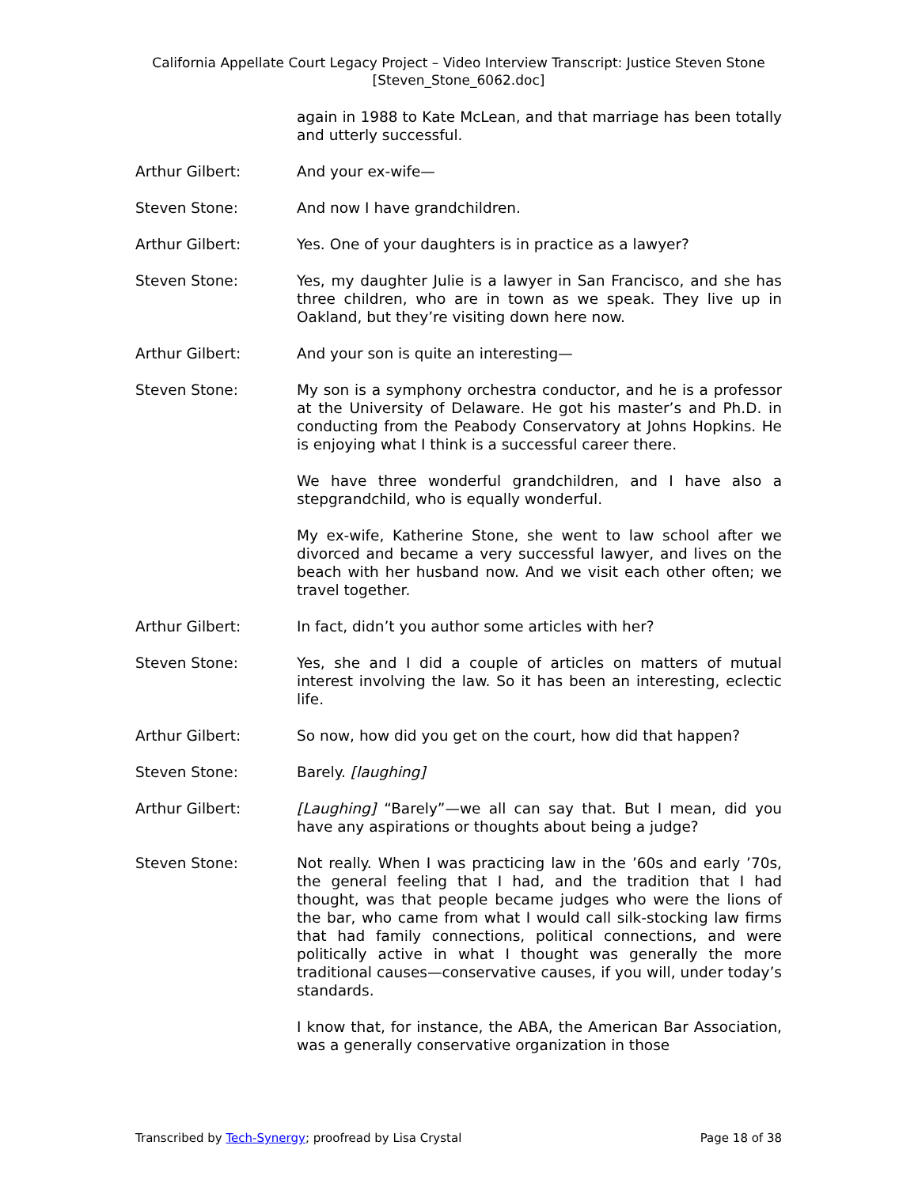California Appellate Court Legacy Project – Video Interview Transcript: Justice Steven Stone
[Steven_Stone_6062.doc]
again in 1988 to Kate McLean, and that marriage has been totally and utterly successful.
Arthur Gilbert: And your ex-wife—
Steven Stone: And now I have grandchildren.
Arthur Gilbert: Yes. One of your daughters is in practice as a lawyer?
Steven Stone: Yes, my daughter Julie is a lawyer in San Francisco, and she has three children, who are in town as we speak. They live up in Oakland, but they’re visiting down here now.
Arthur Gilbert: And your son is quite an interesting—
Steven Stone: My son is a symphony orchestra conductor, and he is a professor at the University of Delaware. He got his master’s and Ph.D. in conducting from the Peabody Conservatory at Johns Hopkins. He is enjoying what I think is a successful career there.
We have three wonderful grandchildren, and I have also a stepgrandchild, who is equally wonderful.
My ex-wife, Katherine Stone, she went to law school after we divorced and became a very successful lawyer, and lives on the beach with her husband now. And we visit each other often; we travel together.
Arthur Gilbert: In fact, didn’t you author some articles with her?
Steven Stone: Yes, she and I did a couple of articles on matters of mutual interest involving the law. So it has been an interesting, eclectic life.
Arthur Gilbert: So now, how did you get on the court, how did that happen?
Steven Stone: Barely. [laughing]
Arthur Gilbert: [Laughing] “Barely”—we all can say that. But I mean, did you have any aspirations or thoughts about being a judge?
Steven Stone: Not really. When I was practicing law in the ’60s and early ’70s, the general feeling that I had, and the tradition that I had thought, was that people became judges who were the lions of the bar, who came from what I would call silk-stocking law firms that had family connections, political connections, and were politically active in what I thought was generally the more traditional causes—conservative causes, if you will, under today’s standards.
I know that, for instance, the ABA, the American Bar Association, was a generally conservative organization in those
Transcribed by Tech-Synergy; proofread by Lisa Crystal Page 18 of 38